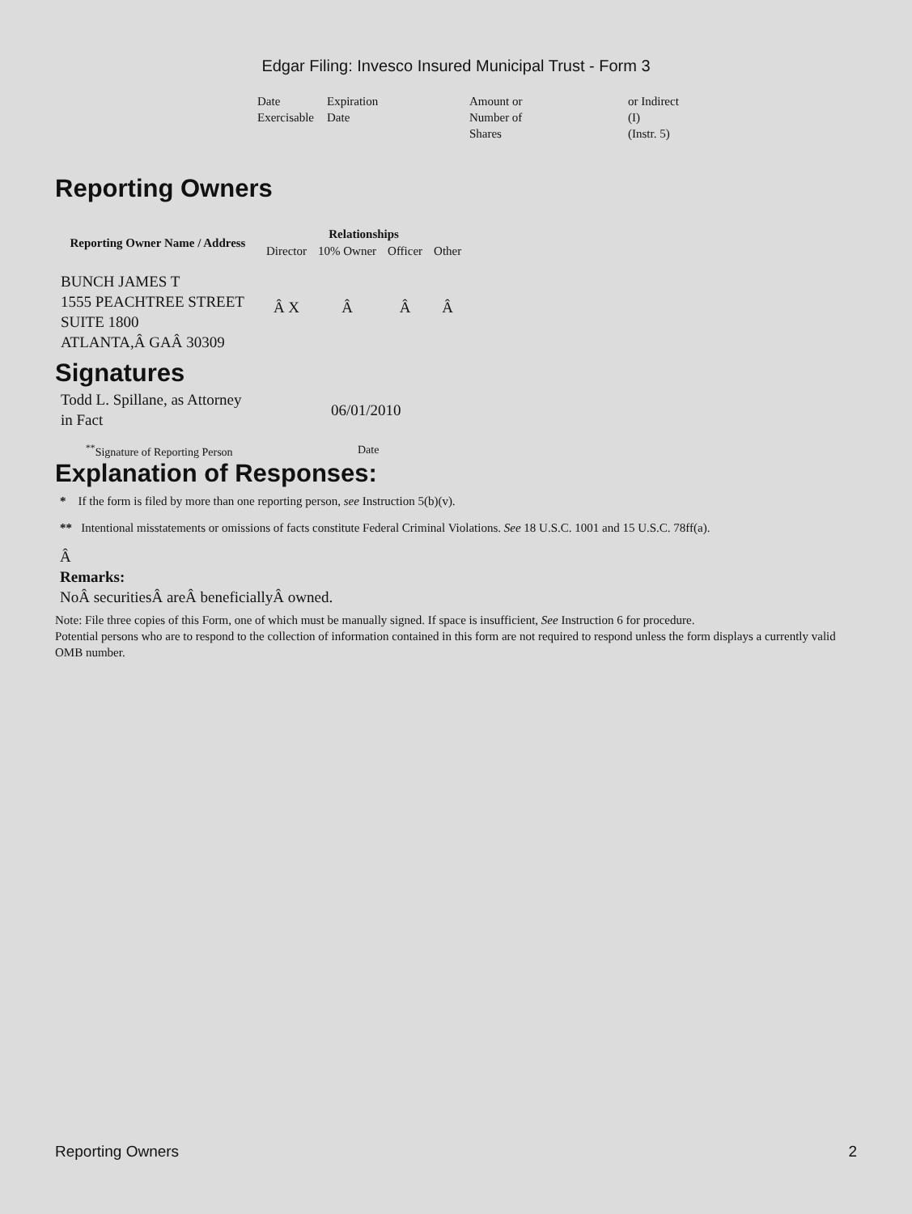Edgar Filing: Invesco Insured Municipal Trust - Form 3
| Date Exercisable | Expiration Date | Amount or Number of Shares | or Indirect (I) (Instr. 5) |
Reporting Owners
| Reporting Owner Name / Address | Relationships | | | |
| --- | --- | --- | --- | --- |
| | Director | 10% Owner | Officer | Other |
| BUNCH JAMES T 1555 PEACHTREE STREET SUITE 1800 ATLANTA,Â GAÂ 30309 | Â X | Â | Â | Â |
Signatures
| Todd L. Spillane, as Attorney in Fact | 06/01/2010 |
| <sup>**</sup> Signature of Reporting Person | Date |
Explanation of Responses:
* If the form is filed by more than one reporting person, see Instruction 5(b)(v).
** Intentional misstatements or omissions of facts constitute Federal Criminal Violations. See 18 U.S.C. 1001 and 15 U.S.C. 78ff(a).
Â
Remarks:
NoÂ securitiesÂ areÂ beneficiallyÂ owned.
Note: File three copies of this Form, one of which must be manually signed. If space is insufficient, See Instruction 6 for procedure.
Potential persons who are to respond to the collection of information contained in this form are not required to respond unless the form displays a currently valid OMB number.
Reporting Owners 2